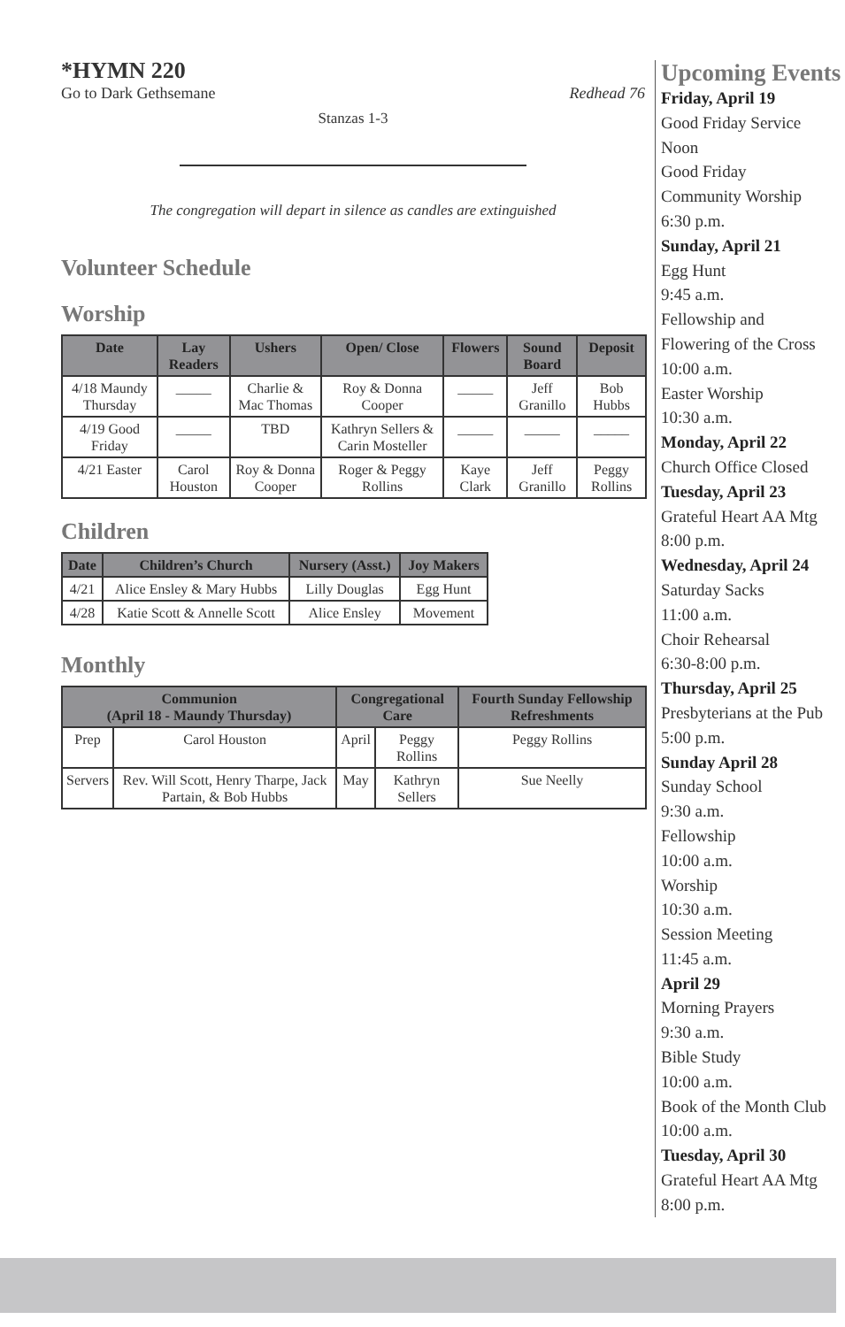*HYMN 220
Go to Dark Gethsemane Redhead 76
Stanzas 1-3
The congregation will depart in silence as candles are extinguished
Volunteer Schedule
Worship
| Date | Lay Readers | Ushers | Open/ Close | Flowers | Sound Board | Deposit |
| --- | --- | --- | --- | --- | --- | --- |
| 4/18 Maundy Thursday | _____ | Charlie & Mac Thomas | Roy & Donna Cooper | _____ | Jeff Granillo | Bob Hubbs |
| 4/19 Good Friday | _____ | TBD | Kathryn Sellers & Carin Mosteller | _____ | _____ | _____ |
| 4/21 Easter | Carol Houston | Roy & Donna Cooper | Roger & Peggy Rollins | Kaye Clark | Jeff Granillo | Peggy Rollins |
Children
| Date | Children’s Church | Nursery (Asst.) | Joy Makers |
| --- | --- | --- | --- |
| 4/21 | Alice Ensley & Mary Hubbs | Lilly Douglas | Egg Hunt |
| 4/28 | Katie Scott & Annelle Scott | Alice Ensley | Movement |
Monthly
| Communion (April 18 - Maundy Thursday) | | Congregational Care | | Fourth Sunday Fellowship Refreshments |
| --- | --- | --- | --- | --- |
| Prep | Carol Houston | April | Peggy Rollins | Peggy Rollins |
| Servers | Rev. Will Scott, Henry Tharpe, Jack Partain, & Bob Hubbs | May | Kathryn Sellers | Sue Neelly |
Upcoming Events
Friday, April 19
Good Friday Service
Noon
Good Friday
Community Worship
6:30 p.m.
Sunday, April 21
Egg Hunt
9:45 a.m.
Fellowship and
Flowering of the Cross
10:00 a.m.
Easter Worship
10:30 a.m.
Monday, April 22
Church Office Closed
Tuesday, April 23
Grateful Heart AA Mtg
8:00 p.m.
Wednesday, April 24
Saturday Sacks
11:00 a.m.
Choir Rehearsal
6:30-8:00 p.m.
Thursday, April 25
Presbyterians at the Pub
5:00 p.m.
Sunday April 28
Sunday School
9:30 a.m.
Fellowship
10:00 a.m.
Worship
10:30 a.m.
Session Meeting
11:45 a.m.
April 29
Morning Prayers
9:30 a.m.
Bible Study
10:00 a.m.
Book of the Month Club
10:00 a.m.
Tuesday, April 30
Grateful Heart AA Mtg
8:00 p.m.